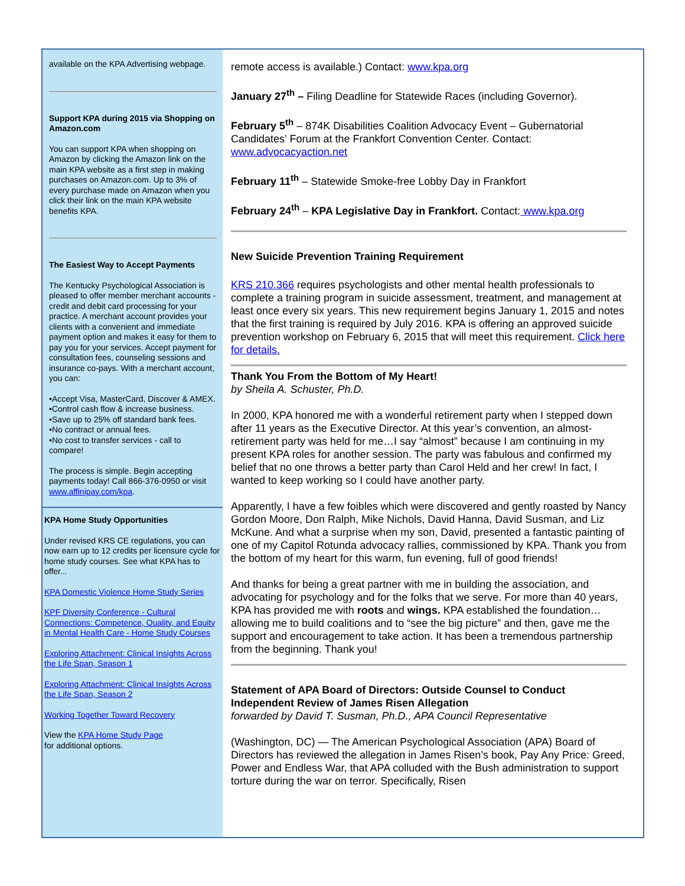available on the KPA Advertising webpage.
Support KPA during 2015 via Shopping on Amazon.com
You can support KPA when shopping on Amazon by clicking the Amazon link on the main KPA website as a first step in making purchases on Amazon.com. Up to 3% of every purchase made on Amazon when you click their link on the main KPA website benefits KPA.
The Easiest Way to Accept Payments
The Kentucky Psychological Association is pleased to offer member merchant accounts - credit and debit card processing for your practice. A merchant account provides your clients with a convenient and immediate payment option and makes it easy for them to pay you for your services. Accept payment for consultation fees, counseling sessions and insurance co-pays. With a merchant account, you can:
•Accept Visa, MasterCard, Discover & AMEX.
•Control cash flow & increase business.
•Save up to 25% off standard bank fees.
•No contract or annual fees.
•No cost to transfer services - call to compare!
The process is simple. Begin accepting payments today! Call 866-376-0950 or visit www.affinipay.com/kpa.
KPA Home Study Opportunities
Under revised KRS CE regulations, you can now earn up to 12 credits per licensure cycle for home study courses. See what KPA has to offer...
KPA Domestic Violence Home Study Series
KPF Diversity Conference - Cultural Connections: Competence, Quality, and Equity in Mental Health Care - Home Study Courses
Exploring Attachment: Clinical Insights Across the Life Span, Season 1
Exploring Attachment: Clinical Insights Across the Life Span, Season 2
Working Together Toward Recovery
View the KPA Home Study Page
for additional options.
remote access is available.) Contact: www.kpa.org
January 27<sup>th</sup> – Filing Deadline for Statewide Races (including Governor).
February 5<sup>th</sup> – 874K Disabilities Coalition Advocacy Event – Gubernatorial Candidates’ Forum at the Frankfort Convention Center. Contact: www.advocacyaction.net
February 11<sup>th</sup> – Statewide Smoke-free Lobby Day in Frankfort
February 24<sup>th</sup> – KPA Legislative Day in Frankfort. Contact: www.kpa.org
New Suicide Prevention Training Requirement
KRS 210.366 requires psychologists and other mental health professionals to complete a training program in suicide assessment, treatment, and management at least once every six years. This new requirement begins January 1, 2015 and notes that the first training is required by July 2016. KPA is offering an approved suicide prevention workshop on February 6, 2015 that will meet this requirement. Click here for details.
Thank You From the Bottom of My Heart!
by Sheila A. Schuster, Ph.D.
In 2000, KPA honored me with a wonderful retirement party when I stepped down after 11 years as the Executive Director. At this year’s convention, an almost-retirement party was held for me…I say “almost” because I am continuing in my present KPA roles for another session. The party was fabulous and confirmed my belief that no one throws a better party than Carol Held and her crew! In fact, I wanted to keep working so I could have another party.
Apparently, I have a few foibles which were discovered and gently roasted by Nancy Gordon Moore, Don Ralph, Mike Nichols, David Hanna, David Susman, and Liz McKune. And what a surprise when my son, David, presented a fantastic painting of one of my Capitol Rotunda advocacy rallies, commissioned by KPA. Thank you from the bottom of my heart for this warm, fun evening, full of good friends!
And thanks for being a great partner with me in building the association, and advocating for psychology and for the folks that we serve. For more than 40 years, KPA has provided me with roots and wings. KPA established the foundation…allowing me to build coalitions and to “see the big picture” and then, gave me the support and encouragement to take action. It has been a tremendous partnership from the beginning. Thank you!
Statement of APA Board of Directors: Outside Counsel to Conduct Independent Review of James Risen Allegation
forwarded by David T. Susman, Ph.D., APA Council Representative
(Washington, DC) — The American Psychological Association (APA) Board of Directors has reviewed the allegation in James Risen’s book, Pay Any Price: Greed, Power and Endless War, that APA colluded with the Bush administration to support torture during the war on terror. Specifically, Risen